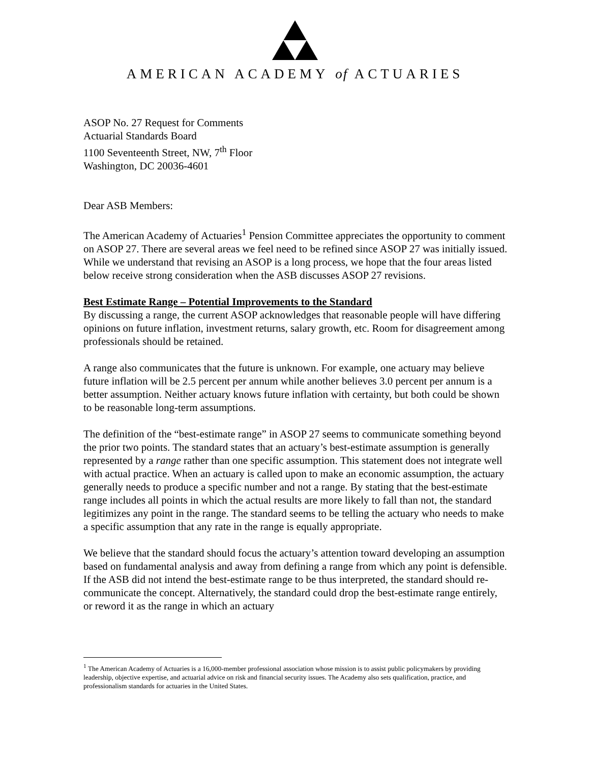AMERICAN ACADEMY of ACTUARIES
ASOP No. 27 Request for Comments
Actuarial Standards Board
1100 Seventeenth Street, NW, 7<sup>th</sup> Floor
Washington, DC 20036-4601
Dear ASB Members:
The American Academy of Actuaries<sup>1</sup> Pension Committee appreciates the opportunity to comment on ASOP 27. There are several areas we feel need to be refined since ASOP 27 was initially issued. While we understand that revising an ASOP is a long process, we hope that the four areas listed below receive strong consideration when the ASB discusses ASOP 27 revisions.
Best Estimate Range – Potential Improvements to the Standard
By discussing a range, the current ASOP acknowledges that reasonable people will have differing opinions on future inflation, investment returns, salary growth, etc. Room for disagreement among professionals should be retained.
A range also communicates that the future is unknown. For example, one actuary may believe future inflation will be 2.5 percent per annum while another believes 3.0 percent per annum is a better assumption. Neither actuary knows future inflation with certainty, but both could be shown to be reasonable long-term assumptions.
The definition of the “best-estimate range” in ASOP 27 seems to communicate something beyond the prior two points. The standard states that an actuary’s best-estimate assumption is generally represented by a range rather than one specific assumption. This statement does not integrate well with actual practice. When an actuary is called upon to make an economic assumption, the actuary generally needs to produce a specific number and not a range. By stating that the best-estimate range includes all points in which the actual results are more likely to fall than not, the standard legitimizes any point in the range. The standard seems to be telling the actuary who needs to make a specific assumption that any rate in the range is equally appropriate.
We believe that the standard should focus the actuary’s attention toward developing an assumption based on fundamental analysis and away from defining a range from which any point is defensible. If the ASB did not intend the best-estimate range to be thus interpreted, the standard should re-communicate the concept. Alternatively, the standard could drop the best-estimate range entirely, or reword it as the range in which an actuary
<sup>1</sup> The American Academy of Actuaries is a 16,000-member professional association whose mission is to assist public policymakers by providing leadership, objective expertise, and actuarial advice on risk and financial security issues. The Academy also sets qualification, practice, and professionalism standards for actuaries in the United States.